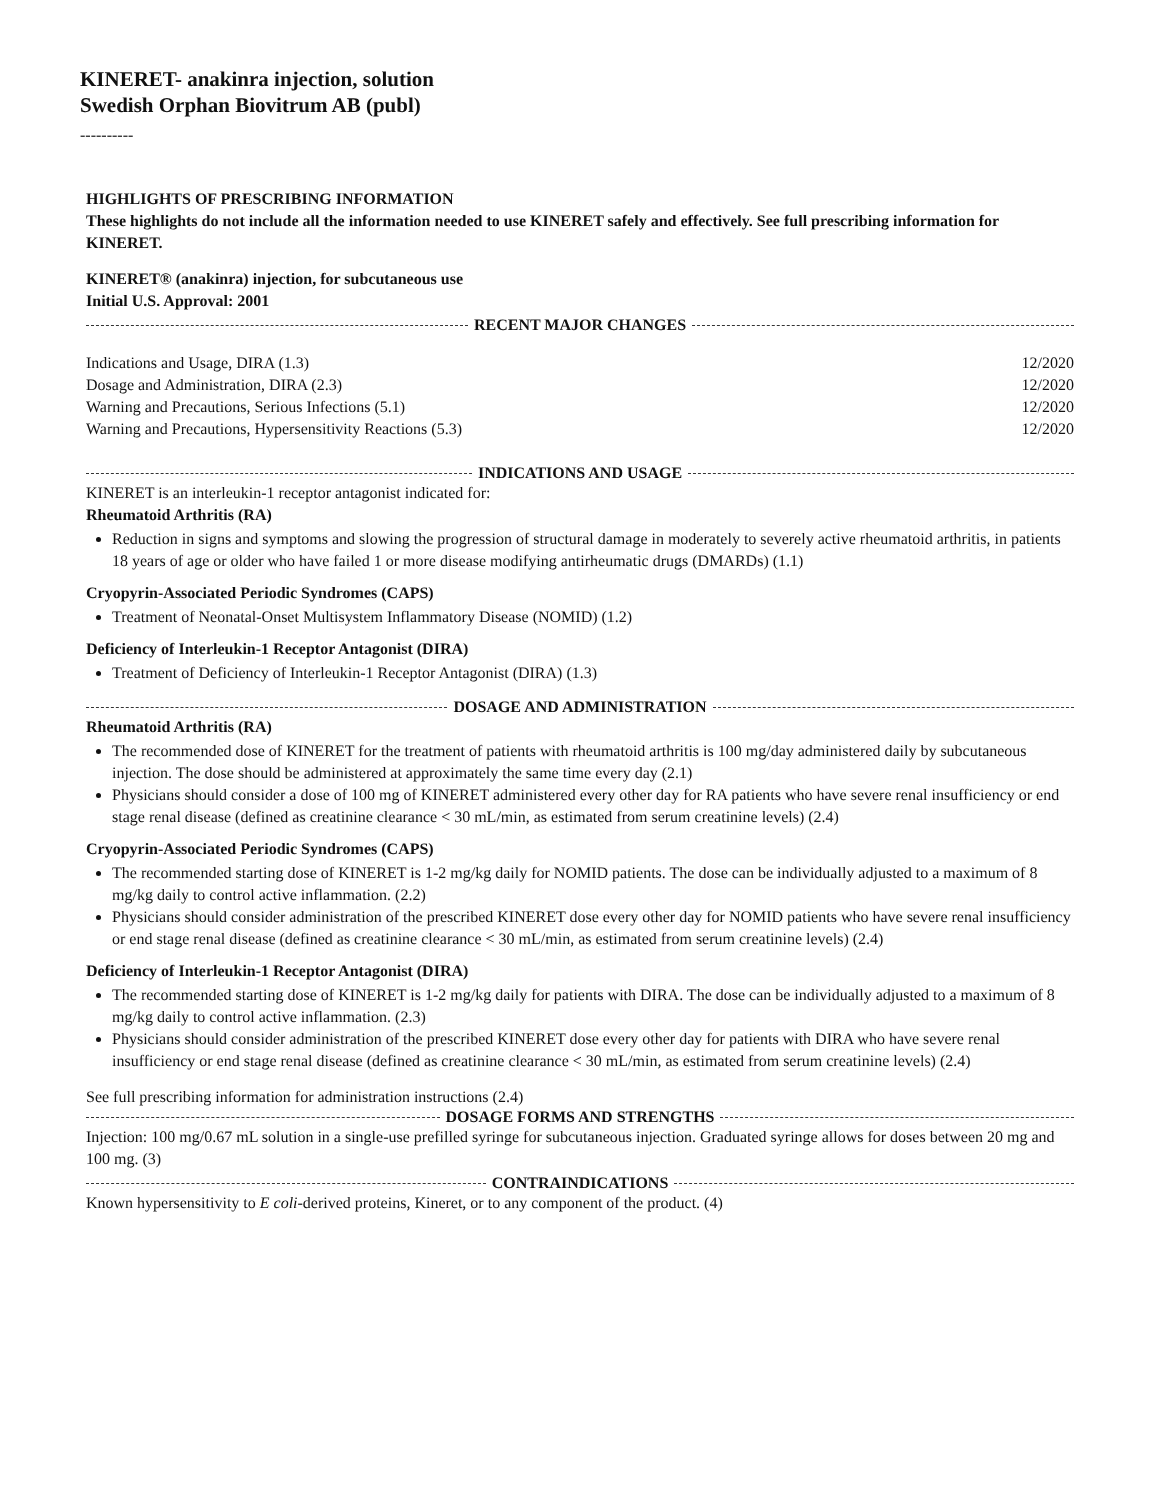KINERET- anakinra injection, solution
Swedish Orphan Biovitrum AB (publ)
----------
HIGHLIGHTS OF PRESCRIBING INFORMATION
These highlights do not include all the information needed to use KINERET safely and effectively. See full prescribing information for KINERET.
KINERET® (anakinra) injection, for subcutaneous use
Initial U.S. Approval: 2001
RECENT MAJOR CHANGES
| Indications and Usage, DIRA (1.3) | 12/2020 |
| Dosage and Administration, DIRA (2.3) | 12/2020 |
| Warning and Precautions, Serious Infections (5.1) | 12/2020 |
| Warning and Precautions, Hypersensitivity Reactions (5.3) | 12/2020 |
INDICATIONS AND USAGE
KINERET is an interleukin-1 receptor antagonist indicated for:
Rheumatoid Arthritis (RA)
Reduction in signs and symptoms and slowing the progression of structural damage in moderately to severely active rheumatoid arthritis, in patients 18 years of age or older who have failed 1 or more disease modifying antirheumatic drugs (DMARDs) (1.1)
Cryopyrin-Associated Periodic Syndromes (CAPS)
Treatment of Neonatal-Onset Multisystem Inflammatory Disease (NOMID) (1.2)
Deficiency of Interleukin-1 Receptor Antagonist (DIRA)
Treatment of Deficiency of Interleukin-1 Receptor Antagonist (DIRA) (1.3)
DOSAGE AND ADMINISTRATION
Rheumatoid Arthritis (RA)
The recommended dose of KINERET for the treatment of patients with rheumatoid arthritis is 100 mg/day administered daily by subcutaneous injection. The dose should be administered at approximately the same time every day (2.1)
Physicians should consider a dose of 100 mg of KINERET administered every other day for RA patients who have severe renal insufficiency or end stage renal disease (defined as creatinine clearance < 30 mL/min, as estimated from serum creatinine levels) (2.4)
Cryopyrin-Associated Periodic Syndromes (CAPS)
The recommended starting dose of KINERET is 1-2 mg/kg daily for NOMID patients. The dose can be individually adjusted to a maximum of 8 mg/kg daily to control active inflammation. (2.2)
Physicians should consider administration of the prescribed KINERET dose every other day for NOMID patients who have severe renal insufficiency or end stage renal disease (defined as creatinine clearance < 30 mL/min, as estimated from serum creatinine levels) (2.4)
Deficiency of Interleukin-1 Receptor Antagonist (DIRA)
The recommended starting dose of KINERET is 1-2 mg/kg daily for patients with DIRA. The dose can be individually adjusted to a maximum of 8 mg/kg daily to control active inflammation. (2.3)
Physicians should consider administration of the prescribed KINERET dose every other day for patients with DIRA who have severe renal insufficiency or end stage renal disease (defined as creatinine clearance < 30 mL/min, as estimated from serum creatinine levels) (2.4)
See full prescribing information for administration instructions (2.4)
DOSAGE FORMS AND STRENGTHS
Injection: 100 mg/0.67 mL solution in a single-use prefilled syringe for subcutaneous injection. Graduated syringe allows for doses between 20 mg and 100 mg. (3)
CONTRAINDICATIONS
Known hypersensitivity to E coli-derived proteins, Kineret, or to any component of the product. (4)